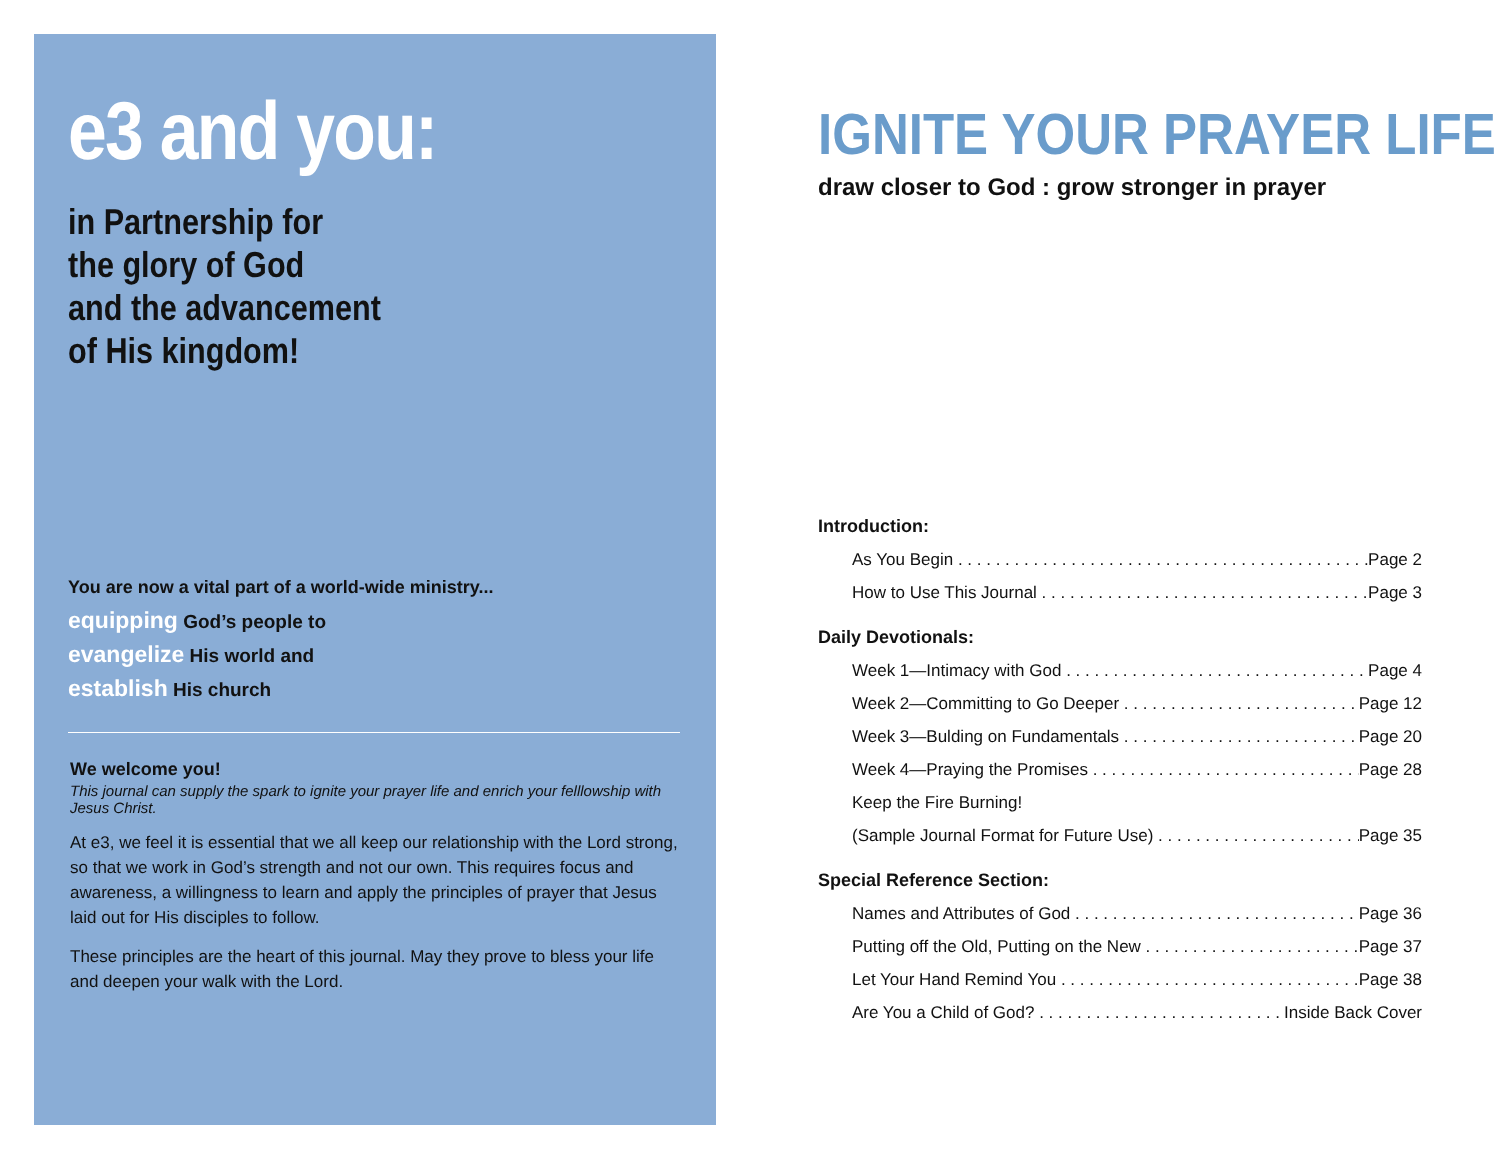e3 and you:
in Partnership for
the glory of God
and the advancement
of His kingdom!
You are now a vital part of a world-wide ministry...
equipping God’s people to
evangelize His world and
establish His church
We welcome you!
This journal can supply the spark to ignite your prayer life and enrich your felllowship with Jesus Christ.
At e3, we feel it is essential that we all keep our relationship with the Lord strong, so that we work in God’s strength and not our own. This requires focus and awareness, a willingness to learn and apply the principles of prayer that Jesus laid out for His disciples to follow.
These principles are the heart of this journal. May they prove to bless your life and deepen your walk with the Lord.
IGNITE YOUR PRAYER LIFE!
draw closer to God : grow stronger in prayer
Introduction:
As You Begin Page 2
How to Use This Journal Page 3
Daily Devotionals:
Week 1—Intimacy with God Page 4
Week 2—Committing to Go Deeper Page 12
Week 3—Bulding on Fundamentals Page 20
Week 4—Praying the Promises Page 28
Keep the Fire Burning!
(Sample Journal Format for Future Use) Page 35
Special Reference Section:
Names and Attributes of God Page 36
Putting off the Old, Putting on the New Page 37
Let Your Hand Remind You Page 38
Are You a Child of God? Inside Back Cover